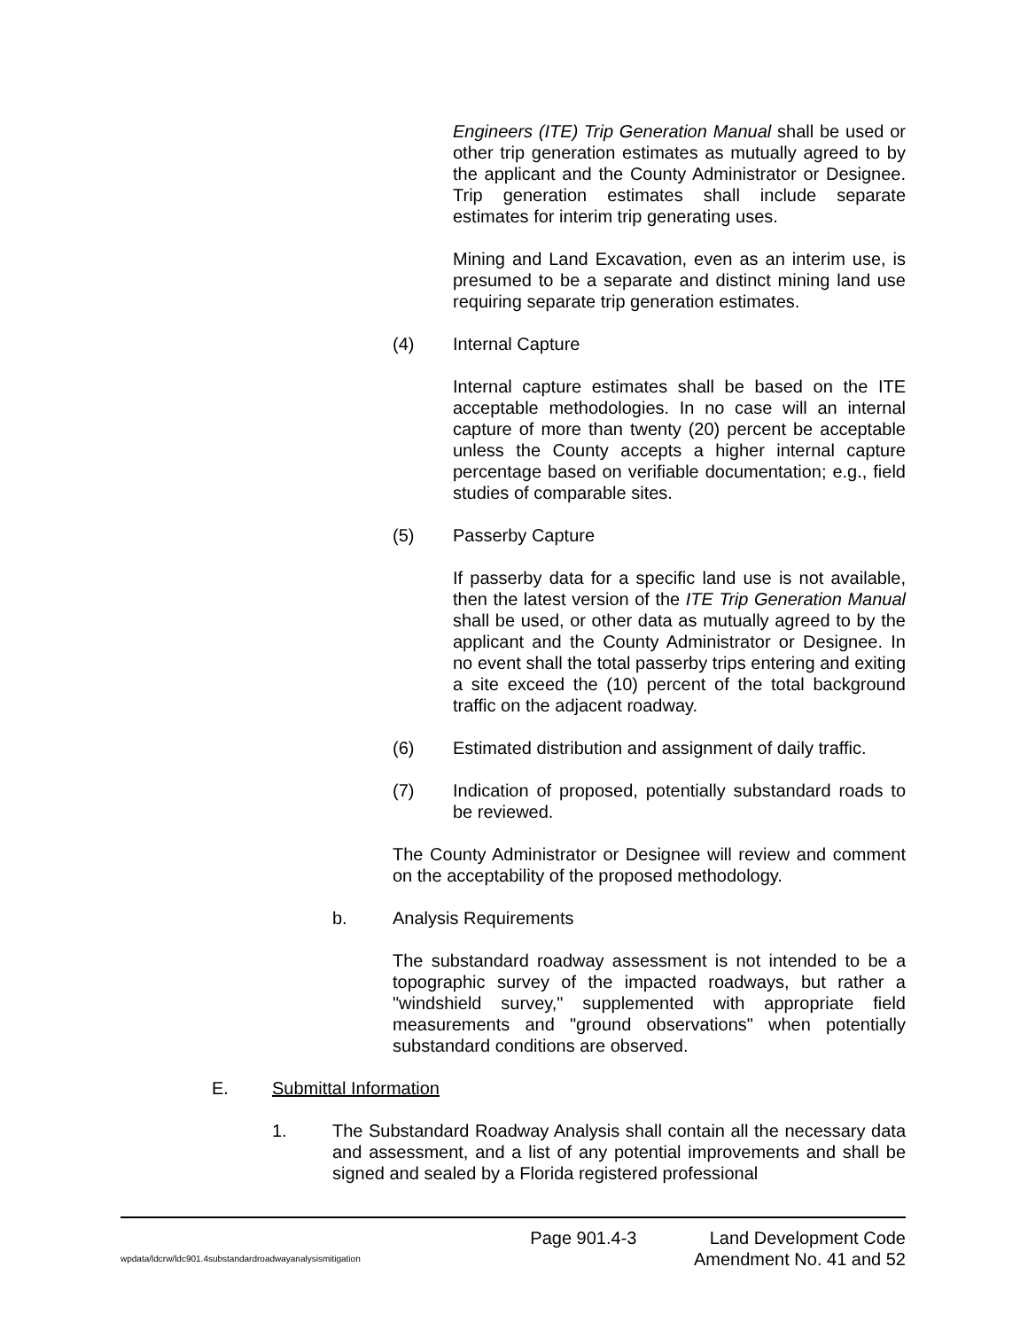Engineers (ITE) Trip Generation Manual shall be used or other trip generation estimates as mutually agreed to by the applicant and the County Administrator or Designee. Trip generation estimates shall include separate estimates for interim trip generating uses.
Mining and Land Excavation, even as an interim use, is presumed to be a separate and distinct mining land use requiring separate trip generation estimates.
(4) Internal Capture
Internal capture estimates shall be based on the ITE acceptable methodologies. In no case will an internal capture of more than twenty (20) percent be acceptable unless the County accepts a higher internal capture percentage based on verifiable documentation; e.g., field studies of comparable sites.
(5) Passerby Capture
If passerby data for a specific land use is not available, then the latest version of the ITE Trip Generation Manual shall be used, or other data as mutually agreed to by the applicant and the County Administrator or Designee. In no event shall the total passerby trips entering and exiting a site exceed the (10) percent of the total background traffic on the adjacent roadway.
(6) Estimated distribution and assignment of daily traffic.
(7) Indication of proposed, potentially substandard roads to be reviewed.
The County Administrator or Designee will review and comment on the acceptability of the proposed methodology.
b. Analysis Requirements
The substandard roadway assessment is not intended to be a topographic survey of the impacted roadways, but rather a "windshield survey," supplemented with appropriate field measurements and "ground observations" when potentially substandard conditions are observed.
E. Submittal Information
1. The Substandard Roadway Analysis shall contain all the necessary data and assessment, and a list of any potential improvements and shall be signed and sealed by a Florida registered professional
Page 901.4-3 Land Development Code
wpdata/ldcrw/ldc901.4substandardroadwayanalysismitigation Amendment No. 41 and 52